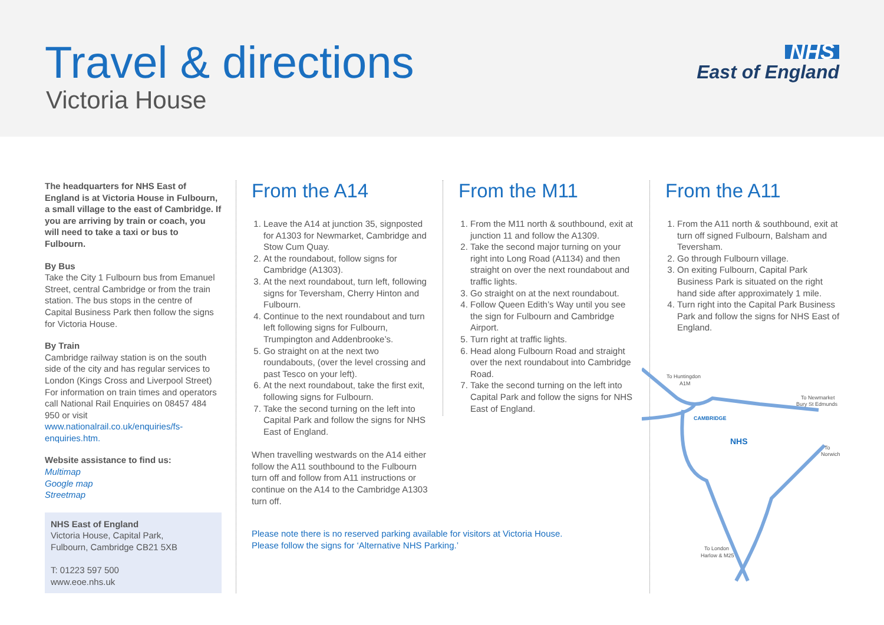Travel & directions
Victoria House
NHS
East of England
The headquarters for NHS East of England is at Victoria House in Fulbourn, a small village to the east of Cambridge. If you are arriving by train or coach, you will need to take a taxi or bus to Fulbourn.
By Bus
Take the City 1 Fulbourn bus from Emanuel Street, central Cambridge or from the train station. The bus stops in the centre of Capital Business Park then follow the signs for Victoria House.
By Train
Cambridge railway station is on the south side of the city and has regular services to London (Kings Cross and Liverpool Street) For information on train times and operators call National Rail Enquiries on 08457 484 950 or visit www.nationalrail.co.uk/enquiries/fs-enquiries.htm.
Website assistance to find us:
Multimap
Google map
Streetmap
NHS East of England
Victoria House, Capital Park,
Fulbourn, Cambridge CB21 5XB
T: 01223 597 500
www.eoe.nhs.uk
From the A14
1. Leave the A14 at junction 35, signposted for A1303 for Newmarket, Cambridge and Stow Cum Quay.
2. At the roundabout, follow signs for Cambridge (A1303).
3. At the next roundabout, turn left, following signs for Teversham, Cherry Hinton and Fulbourn.
4. Continue to the next roundabout and turn left following signs for Fulbourn, Trumpington and Addenbrooke’s.
5. Go straight on at the next two roundabouts, (over the level crossing and past Tesco on your left).
6. At the next roundabout, take the first exit, following signs for Fulbourn.
7. Take the second turning on the left into Capital Park and follow the signs for NHS East of England.
When travelling westwards on the A14 either follow the A11 southbound to the Fulbourn turn off and follow from A11 instructions or continue on the A14 to the Cambridge A1303 turn off.
Please note there is no reserved parking available for visitors at Victoria House. Please follow the signs for ‘Alternative NHS Parking.’
From the M11
1. From the M11 north & southbound, exit at junction 11 and follow the A1309.
2. Take the second major turning on your right into Long Road (A1134) and then straight on over the next roundabout and traffic lights.
3. Go straight on at the next roundabout.
4. Follow Queen Edith’s Way until you see the sign for Fulbourn and Cambridge Airport.
5. Turn right at traffic lights.
6. Head along Fulbourn Road and straight over the next roundabout into Cambridge Road.
7. Take the second turning on the left into Capital Park and follow the signs for NHS East of England.
From the A11
1. From the A11 north & southbound, exit at turn off signed Fulbourn, Balsham and Teversham.
2. Go through Fulbourn village.
3. On exiting Fulbourn, Capital Park Business Park is situated on the right hand side after approximately 1 mile.
4. Turn right into the Capital Park Business Park and follow the signs for NHS East of England.
To Huntingdon
A1M
To Newmarket
Bury St Edmunds
CAMBRIDGE
NHS
To
Norwich
To London
Harlow & M25